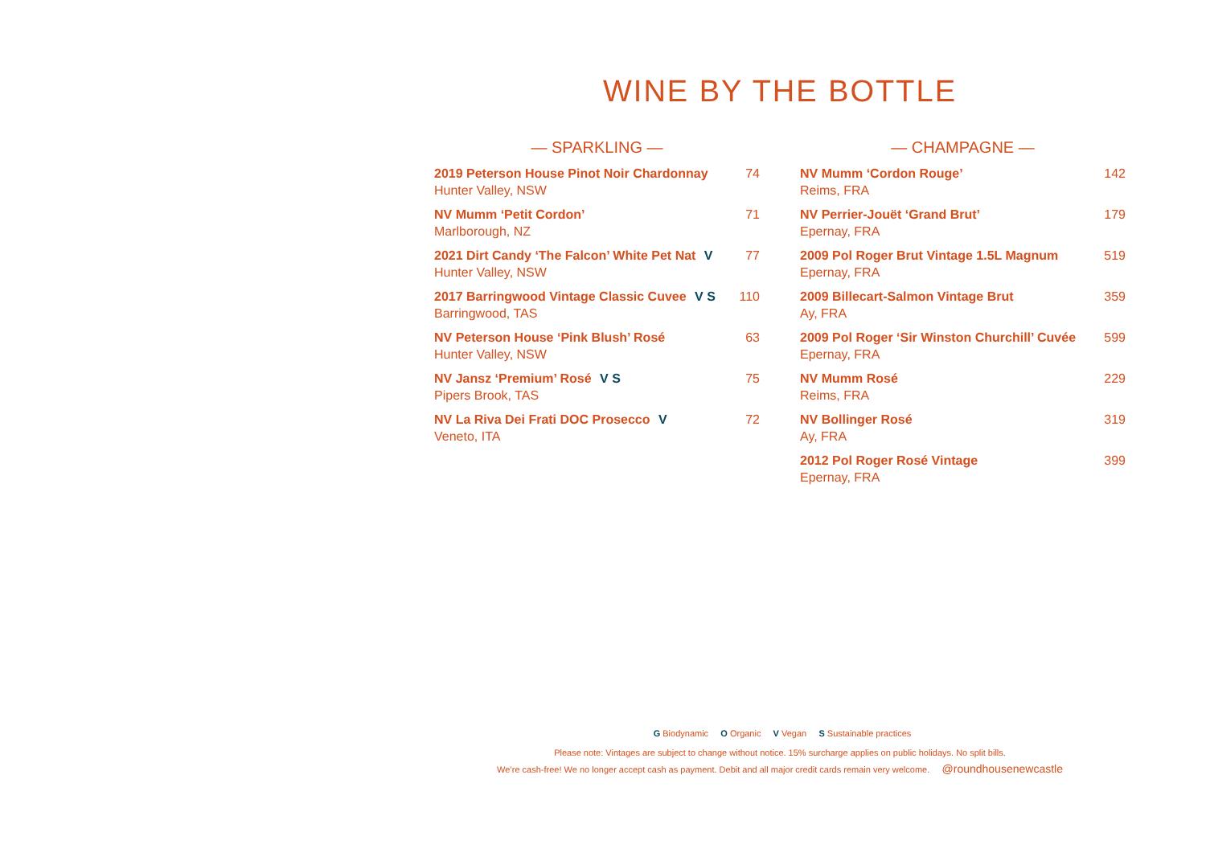WINE BY THE BOTTLE
— SPARKLING —
2019 Peterson House Pinot Noir Chardonnay
Hunter Valley, NSW
74
NV Mumm ‘Petit Cordon’
Marlborough, NZ
71
2021 Dirt Candy ‘The Falcon’ White Pet Nat V
Hunter Valley, NSW
77
2017 Barringwood Vintage Classic Cuvee V S
Barringwood, TAS
110
NV Peterson House ‘Pink Blush’ Rosé
Hunter Valley, NSW
63
NV Jansz ‘Premium’ Rosé V S
Pipers Brook, TAS
75
NV La Riva Dei Frati DOC Prosecco V
Veneto, ITA
72
— CHAMPAGNE —
NV Mumm ‘Cordon Rouge’
Reims, FRA
142
NV Perrier-Jouët ‘Grand Brut’
Epernay, FRA
179
2009 Pol Roger Brut Vintage 1.5L Magnum
Epernay, FRA
519
2009 Billecart-Salmon Vintage Brut
Ay, FRA
359
2009 Pol Roger ‘Sir Winston Churchill’ Cuvée
Epernay, FRA
599
NV Mumm Rosé
Reims, FRA
229
NV Bollinger Rosé
Ay, FRA
319
2012 Pol Roger Rosé Vintage
Epernay, FRA
399
G Biodynamic O Organic V Vegan S Sustainable practices
Please note: Vintages are subject to change without notice. 15% surcharge applies on public holidays. No split bills.
We’re cash-free! We no longer accept cash as payment. Debit and all major credit cards remain very welcome. @roundhousenewcastle